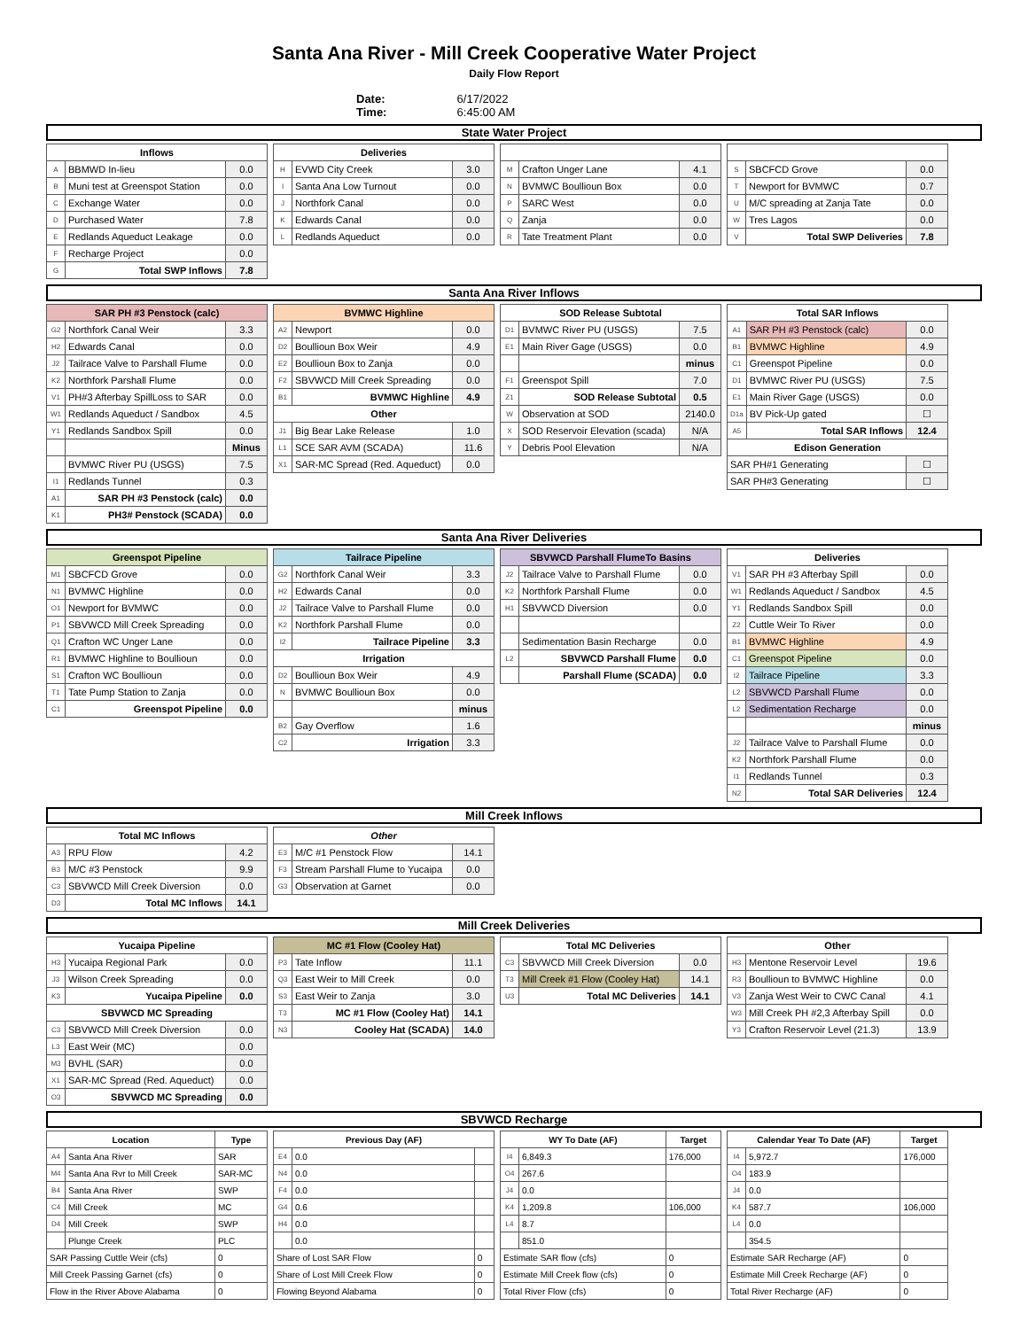Santa Ana River - Mill Creek Cooperative Water Project
Daily Flow Report
Date: 6/17/2022
Time: 6:45:00 AM
State Water Project
| Inflows | | |
| --- | --- | --- |
| A | BBMWD In-lieu | 0.0 |
| B | Muni test at Greenspot Station | 0.0 |
| C | Exchange Water | 0.0 |
| D | Purchased Water | 7.8 |
| E | Redlands Aqueduct Leakage | 0.0 |
| F | Recharge Project | 0.0 |
| G | Total SWP Inflows | 7.8 |
| Deliveries | | |
| --- | --- | --- |
| H | EVWD City Creek | 3.0 |
| I | Santa Ana Low Turnout | 0.0 |
| J | Northfork Canal | 0.0 |
| K | Edwards Canal | 0.0 |
| L | Redlands Aqueduct | 0.0 |
| M | Crafton Unger Lane | 4.1 |
| N | BVMWC Boullioun Box | 0.0 |
| P | SARC West | 0.0 |
| Q | Zanja | 0.0 |
| R | Tate Treatment Plant | 0.0 |
| S | SBCFCD Grove | 0.0 |
| T | Newport for BVMWC | 0.7 |
| U | M/C spreading at Zanja Tate | 0.0 |
| W | Tres Lagos | 0.0 |
| V | Total SWP Deliveries | 7.8 |
Santa Ana River Inflows
| SAR PH #3 Penstock (calc) | | |
| --- | --- | --- |
| G2 | Northfork Canal Weir | 3.3 |
| H2 | Edwards Canal | 0.0 |
| J2 | Tailrace Valve to Parshall Flume | 0.0 |
| K2 | Northfork Parshall Flume | 0.0 |
| V1 | PH#3 Afterbay SpillLoss to SAR | 0.0 |
| W1 | Redlands Aqueduct / Sandbox | 4.5 |
| Y1 | Redlands Sandbox Spill | 0.0 |
| | | Minus |
| | BVMWC River PU (USGS) | 7.5 |
| I1 | Redlands Tunnel | 0.3 |
| A1 | SAR PH #3 Penstock (calc) | 0.0 |
| K1 | PH3# Penstock (SCADA) | 0.0 |
| BVMWC Highline | | |
| --- | --- | --- |
| A2 | Newport | 0.0 |
| D2 | Boullioun Box Weir | 4.9 |
| E2 | Boullioun Box to Zanja | 0.0 |
| F2 | SBVWCD Mill Creek Spreading | 0.0 |
| B1 | BVMWC Highline | 4.9 |
| Other | | |
| J1 | Big Bear Lake Release | 1.0 |
| L1 | SCE SAR AVM (SCADA) | 11.6 |
| X1 | SAR-MC Spread (Red. Aqueduct) | 0.0 |
| SOD Release Subtotal | | |
| --- | --- | --- |
| D1 | BVMWC River PU (USGS) | 7.5 |
| E1 | Main River Gage (USGS) | 0.0 |
| | | minus |
| F1 | Greenspot Spill | 7.0 |
| Z1 | SOD Release Subtotal | 0.5 |
| W | Observation at SOD | 2140.0 |
| X | SOD Reservoir Elevation (scada) | N/A |
| Y | Debris Pool Elevation | N/A |
| Total SAR Inflows | | |
| --- | --- | --- |
| A1 | SAR PH #3 Penstock (calc) | 0.0 |
| B1 | BVMWC Highline | 4.9 |
| C1 | Greenspot Pipeline | 0.0 |
| D1 | BVMWC River PU (USGS) | 7.5 |
| E1 | Main River Gage (USGS) | 0.0 |
| D1a | BV Pick-Up gated | ☐ |
| A5 | Total SAR Inflows | 12.4 |
| Edison Generation | | |
| SAR PH#1 Generating | | ☐ |
| SAR PH#3 Generating | | ☐ |
Santa Ana River Deliveries
| Greenspot Pipeline | | |
| --- | --- | --- |
| M1 | SBCFCD Grove | 0.0 |
| N1 | BVMWC Highline | 0.0 |
| O1 | Newport for BVMWC | 0.0 |
| P1 | SBVWCD Mill Creek Spreading | 0.0 |
| Q1 | Crafton WC Unger Lane | 0.0 |
| R1 | BVMWC Highline to Boullioun | 0.0 |
| S1 | Crafton WC Boullioun | 0.0 |
| T1 | Tate Pump Station to Zanja | 0.0 |
| C1 | Greenspot Pipeline | 0.0 |
| Tailrace Pipeline | | |
| --- | --- | --- |
| G2 | Northfork Canal Weir | 3.3 |
| H2 | Edwards Canal | 0.0 |
| J2 | Tailrace Valve to Parshall Flume | 0.0 |
| K2 | Northfork Parshall Flume | 0.0 |
| I2 | Tailrace Pipeline | 3.3 |
| Irrigation | | |
| D2 | Boullioun Box Weir | 4.9 |
| N | BVMWC Boullioun Box | 0.0 |
| | | minus |
| B2 | Gay Overflow | 1.6 |
| C2 | Irrigation | 3.3 |
| SBVWCD Parshall FlumeTo Basins | | |
| --- | --- | --- |
| J2 | Tailrace Valve to Parshall Flume | 0.0 |
| K2 | Northfork Parshall Flume | 0.0 |
| H1 | SBVWCD Diversion | 0.0 |
| | Sedimentation Basin Recharge | 0.0 |
| L2 | SBVWCD Parshall Flume | 0.0 |
| | Parshall Flume (SCADA) | 0.0 |
| Deliveries | | |
| --- | --- | --- |
| V1 | SAR PH #3 Afterbay Spill | 0.0 |
| W1 | Redlands Aqueduct / Sandbox | 4.5 |
| Y1 | Redlands Sandbox Spill | 0.0 |
| Z2 | Cuttle Weir To River | 0.0 |
| B1 | BVMWC Highline | 4.9 |
| C1 | Greenspot Pipeline | 0.0 |
| I2 | Tailrace Pipeline | 3.3 |
| L2 | SBVWCD Parshall Flume | 0.0 |
| L2 | Sedimentation Recharge | 0.0 |
| | | minus |
| J2 | Tailrace Valve to Parshall Flume | 0.0 |
| K2 | Northfork Parshall Flume | 0.0 |
| I1 | Redlands Tunnel | 0.3 |
| N2 | Total SAR Deliveries | 12.4 |
Mill Creek Inflows
| Total MC Inflows | | |
| --- | --- | --- |
| A3 | RPU Flow | 4.2 |
| B3 | M/C #3 Penstock | 9.9 |
| C3 | SBVWCD Mill Creek Diversion | 0.0 |
| D3 | Total MC Inflows | 14.1 |
| Other | | |
| --- | --- | --- |
| E3 | M/C #1 Penstock Flow | 14.1 |
| F3 | Stream Parshall Flume to Yucaipa | 0.0 |
| G3 | Observation at Garnet | 0.0 |
Mill Creek Deliveries
| Yucaipa Pipeline | | |
| --- | --- | --- |
| H3 | Yucaipa Regional Park | 0.0 |
| J3 | Wilson Creek Spreading | 0.0 |
| K3 | Yucaipa Pipeline | 0.0 |
| SBVWCD MC Spreading | | |
| C3 | SBVWCD Mill Creek Diversion | 0.0 |
| L3 | East Weir (MC) | 0.0 |
| M3 | BVHL (SAR) | 0.0 |
| X1 | SAR-MC Spread (Red. Aqueduct) | 0.0 |
| O3 | SBVWCD MC Spreading | 0.0 |
| MC #1 Flow (Cooley Hat) | | |
| --- | --- | --- |
| P3 | Tate Inflow | 11.1 |
| Q3 | East Weir to Mill Creek | 0.0 |
| S3 | East Weir to Zanja | 3.0 |
| T3 | MC #1 Flow (Cooley Hat) | 14.1 |
| N3 | Cooley Hat (SCADA) | 14.0 |
| Total MC Deliveries | | |
| --- | --- | --- |
| C3 | SBVWCD Mill Creek Diversion | 0.0 |
| T3 | Mill Creek #1 Flow (Cooley Hat) | 14.1 |
| U3 | Total MC Deliveries | 14.1 |
| Other | | |
| --- | --- | --- |
| H3 | Mentone Reservoir Level | 19.6 |
| R3 | Boullioun to BVMWC Highline | 0.0 |
| V3 | Zanja West Weir to CWC Canal | 4.1 |
| W3 | Mill Creek PH #2,3 Afterbay Spill | 0.0 |
| Y3 | Crafton Reservoir Level (21.3) | 13.9 |
SBVWCD Recharge
| Location | | Type |
| --- | --- | --- |
| A4 | Santa Ana River | SAR |
| M4 | Santa Ana Rvr to Mill Creek | SAR-MC |
| B4 | Santa Ana River | SWP |
| C4 | Mill Creek | MC |
| D4 | Mill Creek | SWP |
| | Plunge Creek | PLC |
| SAR Passing Cuttle Weir (cfs) | | 0 |
| Mill Creek Passing Garnet (cfs) | | 0 |
| Flow in the River Above Alabama | | 0 |
| Previous Day (AF) | | |
| --- | --- | --- |
| E4 | 0.0 | |
| N4 | 0.0 | |
| F4 | 0.0 | |
| G4 | 0.6 | |
| H4 | 0.0 | |
| | 0.0 | |
| Share of Lost SAR Flow | | 0 |
| Share of Lost Mill Creek Flow | | 0 |
| Flowing Beyond Alabama | | 0 |
| WY To Date (AF) | | Target |
| --- | --- | --- |
| I4 | 6,849.3 | 176,000 |
| O4 | 267.6 | |
| J4 | 0.0 | |
| K4 | 1,209.8 | 106,000 |
| L4 | 8.7 | |
| | 851.0 | |
| Estimate SAR flow (cfs) | | 0 |
| Estimate Mill Creek flow (cfs) | | 0 |
| Total River Flow (cfs) | | 0 |
| Calendar Year To Date (AF) | | Target |
| --- | --- | --- |
| I4 | 5,972.7 | 176,000 |
| O4 | 183.9 | |
| J4 | 0.0 | |
| K4 | 587.7 | 106,000 |
| L4 | 0.0 | |
| | 354.5 | |
| Estimate SAR Recharge (AF) | | 0 |
| Estimate Mill Creek Recharge (AF) | | 0 |
| Total River Recharge (AF) | | 0 |